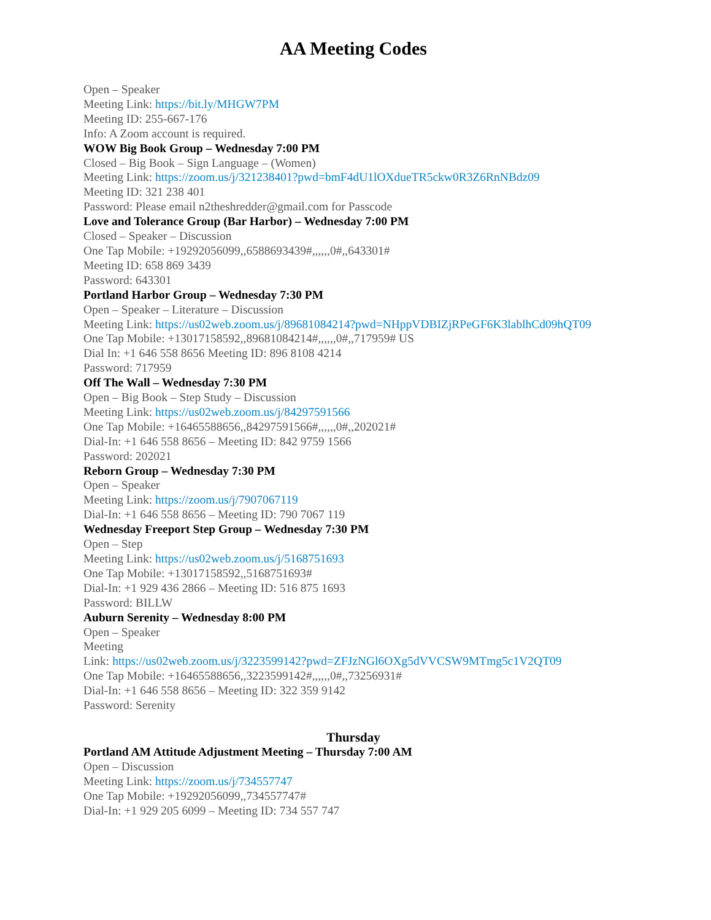AA Meeting Codes
Open – Speaker
Meeting Link: https://bit.ly/MHGW7PM
Meeting ID: 255-667-176
Info: A Zoom account is required.
WOW Big Book Group – Wednesday 7:00 PM
Closed – Big Book – Sign Language – (Women)
Meeting Link: https://zoom.us/j/321238401?pwd=bmF4dU1lOXdueTR5ckw0R3Z6RnNBdz09
Meeting ID: 321 238 401
Password: Please email n2theshredder@gmail.com for Passcode
Love and Tolerance Group (Bar Harbor) – Wednesday 7:00 PM
Closed – Speaker – Discussion
One Tap Mobile: +19292056099,,6588693439#,,,,,,0#,,643301#
Meeting ID: 658 869 3439
Password: 643301
Portland Harbor Group – Wednesday 7:30 PM
Open – Speaker – Literature – Discussion
Meeting Link: https://us02web.zoom.us/j/89681084214?pwd=NHppVDBIZjRPeGF6K3lablhCd09hQT09
One Tap Mobile: +13017158592,,89681084214#,,,,,,0#,,717959# US
Dial In: +1 646 558 8656 Meeting ID: 896 8108 4214
Password: 717959
Off The Wall – Wednesday 7:30 PM
Open – Big Book – Step Study – Discussion
Meeting Link: https://us02web.zoom.us/j/84297591566
One Tap Mobile: +16465588656,,84297591566#,,,,,,0#,,202021#
Dial-In: +1 646 558 8656 – Meeting ID: 842 9759 1566
Password: 202021
Reborn Group – Wednesday 7:30 PM
Open – Speaker
Meeting Link: https://zoom.us/j/7907067119
Dial-In: +1 646 558 8656 – Meeting ID: 790 7067 119
Wednesday Freeport Step Group – Wednesday 7:30 PM
Open – Step
Meeting Link: https://us02web.zoom.us/j/5168751693
One Tap Mobile: +13017158592,,5168751693#
Dial-In: +1 929 436 2866 – Meeting ID: 516 875 1693
Password: BILLW
Auburn Serenity – Wednesday 8:00 PM
Open – Speaker
Meeting
Link: https://us02web.zoom.us/j/3223599142?pwd=ZFJzNGl6OXg5dVVCSW9MTmg5c1V2QT09
One Tap Mobile: +16465588656,,3223599142#,,,,,,0#,,73256931#
Dial-In: +1 646 558 8656 – Meeting ID: 322 359 9142
Password: Serenity
Thursday
Portland AM Attitude Adjustment Meeting – Thursday 7:00 AM
Open – Discussion
Meeting Link: https://zoom.us/j/734557747
One Tap Mobile: +19292056099,,734557747#
Dial-In: +1 929 205 6099 – Meeting ID: 734 557 747